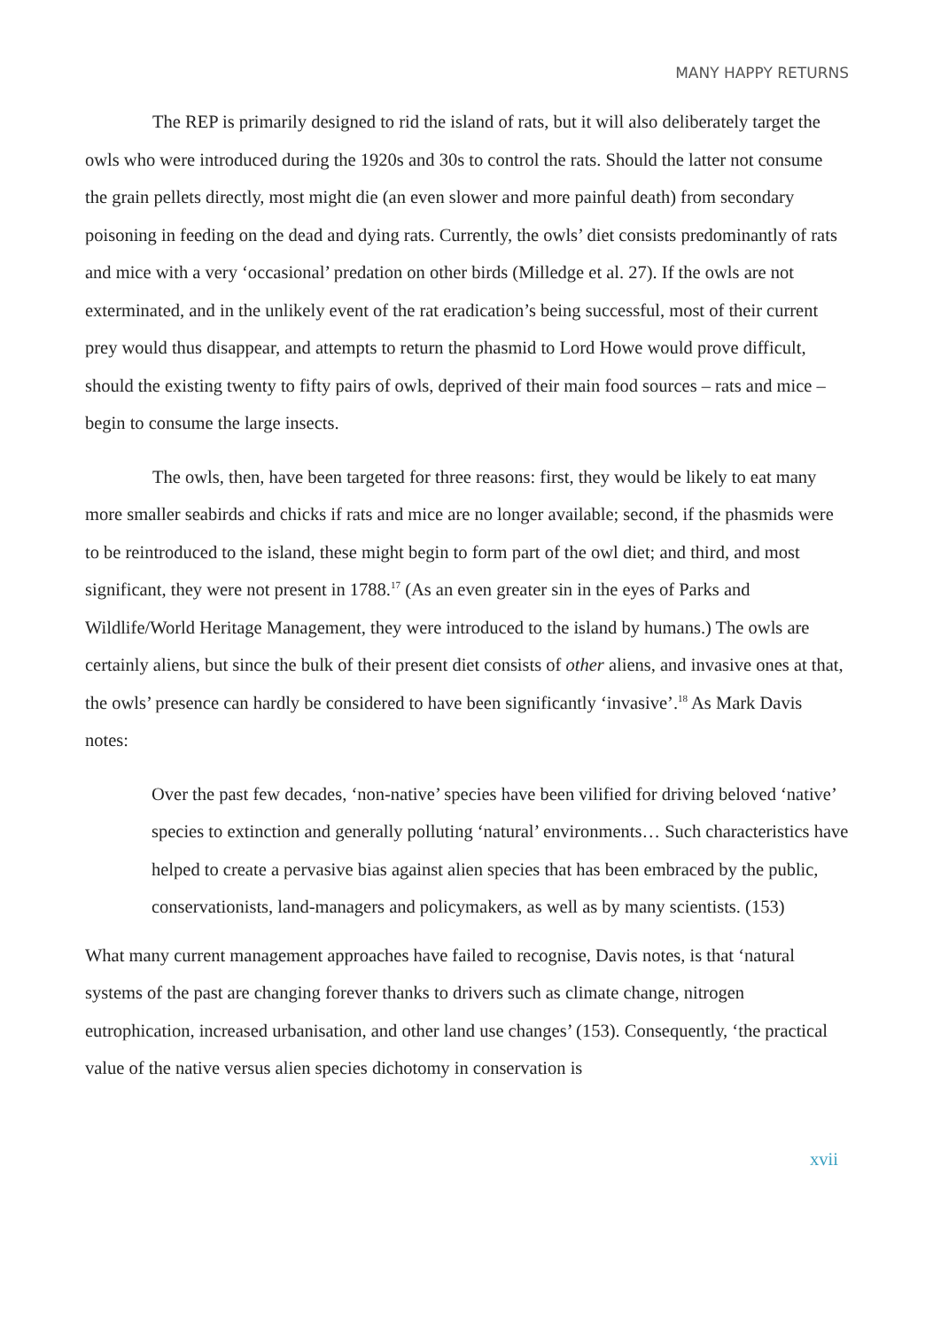MANY HAPPY RETURNS
The REP is primarily designed to rid the island of rats, but it will also deliberately target the owls who were introduced during the 1920s and 30s to control the rats. Should the latter not consume the grain pellets directly, most might die (an even slower and more painful death) from secondary poisoning in feeding on the dead and dying rats. Currently, the owls’ diet consists predominantly of rats and mice with a very ‘occasional’ predation on other birds (Milledge et al. 27). If the owls are not exterminated, and in the unlikely event of the rat eradication’s being successful, most of their current prey would thus disappear, and attempts to return the phasmid to Lord Howe would prove difficult, should the existing twenty to fifty pairs of owls, deprived of their main food sources – rats and mice – begin to consume the large insects.
The owls, then, have been targeted for three reasons: first, they would be likely to eat many more smaller seabirds and chicks if rats and mice are no longer available; second, if the phasmids were to be reintroduced to the island, these might begin to form part of the owl diet; and third, and most significant, they were not present in 1788.<sup>17</sup> (As an even greater sin in the eyes of Parks and Wildlife/World Heritage Management, they were introduced to the island by humans.) The owls are certainly aliens, but since the bulk of their present diet consists of other aliens, and invasive ones at that, the owls’ presence can hardly be considered to have been significantly ‘invasive’.<sup>18</sup> As Mark Davis notes:
Over the past few decades, ‘non-native’ species have been vilified for driving beloved ‘native’ species to extinction and generally polluting ‘natural’ environments… Such characteristics have helped to create a pervasive bias against alien species that has been embraced by the public, conservationists, land-managers and policymakers, as well as by many scientists. (153)
What many current management approaches have failed to recognise, Davis notes, is that ‘natural systems of the past are changing forever thanks to drivers such as climate change, nitrogen eutrophication, increased urbanisation, and other land use changes’ (153). Consequently, ‘the practical value of the native versus alien species dichotomy in conservation is
xvii